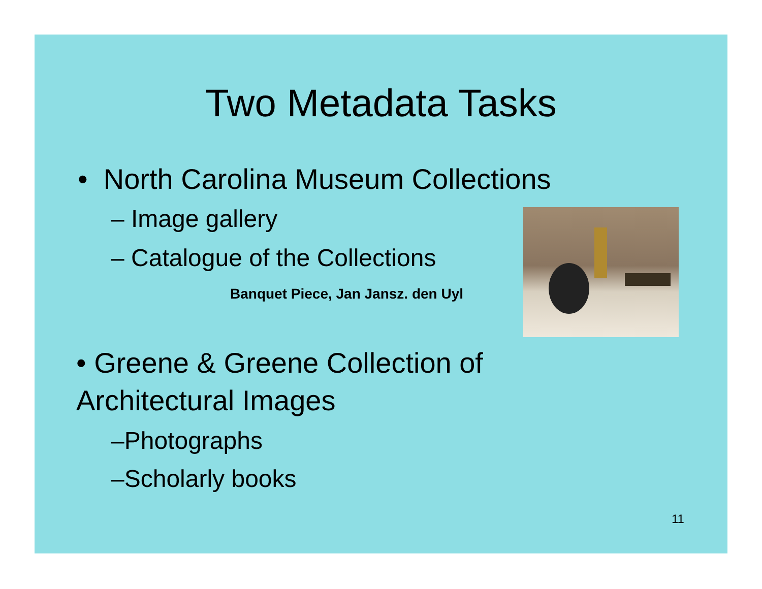Two Metadata Tasks
• North Carolina Museum Collections
– Image gallery
– Catalogue of the Collections
Banquet Piece, Jan Jansz. den Uyl
• Greene & Greene Collection of
Architectural Images
–Photographs
–Scholarly books
11